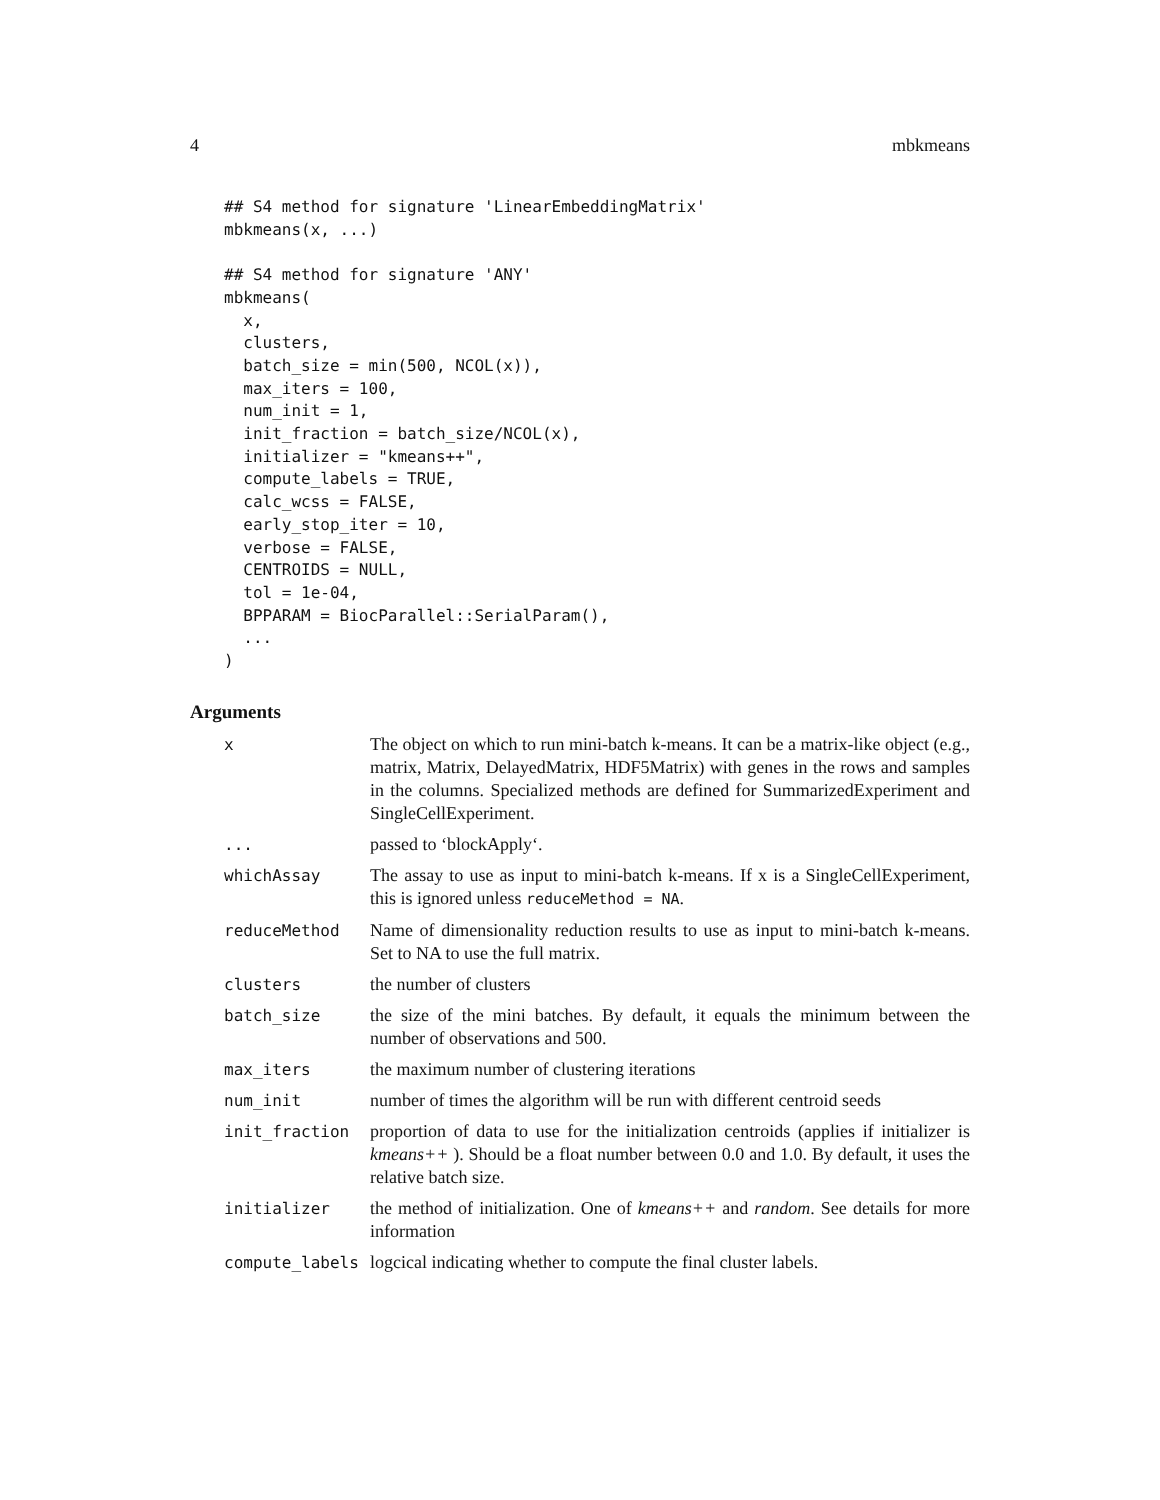4 mbkmeans
## S4 method for signature 'LinearEmbeddingMatrix'
mbkmeans(x, ...)

## S4 method for signature 'ANY'
mbkmeans(
  x,
  clusters,
  batch_size = min(500, NCOL(x)),
  max_iters = 100,
  num_init = 1,
  init_fraction = batch_size/NCOL(x),
  initializer = "kmeans++",
  compute_labels = TRUE,
  calc_wcss = FALSE,
  early_stop_iter = 10,
  verbose = FALSE,
  CENTROIDS = NULL,
  tol = 1e-04,
  BPPARAM = BiocParallel::SerialParam(),
  ...
)
Arguments
| x | The object on which to run mini-batch k-means. It can be a matrix-like object (e.g., matrix, Matrix, DelayedMatrix, HDF5Matrix) with genes in the rows and samples in the columns. Specialized methods are defined for SummarizedExperiment and SingleCellExperiment. |
| ... | passed to ‘blockApply‘. |
| whichAssay | The assay to use as input to mini-batch k-means. If x is a SingleCellExperiment, this is ignored unless reduceMethod = NA . |
| reduceMethod | Name of dimensionality reduction results to use as input to mini-batch k-means. Set to NA to use the full matrix. |
| clusters | the number of clusters |
| batch_size | the size of the mini batches. By default, it equals the minimum between the number of observations and 500. |
| max_iters | the maximum number of clustering iterations |
| num_init | number of times the algorithm will be run with different centroid seeds |
| init_fraction | proportion of data to use for the initialization centroids (applies if initializer is kmeans++ ). Should be a float number between 0.0 and 1.0. By default, it uses the relative batch size. |
| initializer | the method of initialization. One of kmeans++ and random . See details for more information |
| compute_labels | logcical indicating whether to compute the final cluster labels. |